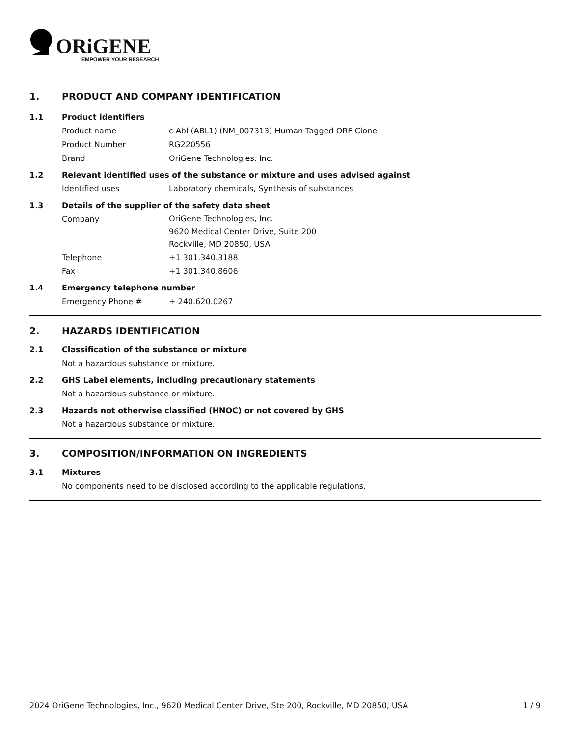ORiGENE
EMPOWER YOUR RESEARCH
1. PRODUCT AND COMPANY IDENTIFICATION
1.1 Product identifiers
Product name c Abl (ABL1) (NM_007313) Human Tagged ORF Clone
Product Number RG220556
Brand OriGene Technologies, Inc.
1.2 Relevant identified uses of the substance or mixture and uses advised against
Identified uses Laboratory chemicals, Synthesis of substances
1.3 Details of the supplier of the safety data sheet
Company OriGene Technologies, Inc.
9620 Medical Center Drive, Suite 200
Rockville, MD 20850, USA
Telephone +1 301.340.3188
Fax +1 301.340.8606
1.4 Emergency telephone number
Emergency Phone # + 240.620.0267
2. HAZARDS IDENTIFICATION
2.1 Classification of the substance or mixture
Not a hazardous substance or mixture.
2.2 GHS Label elements, including precautionary statements
Not a hazardous substance or mixture.
2.3 Hazards not otherwise classified (HNOC) or not covered by GHS
Not a hazardous substance or mixture.
3. COMPOSITION/INFORMATION ON INGREDIENTS
3.1 Mixtures
No components need to be disclosed according to the applicable regulations.
2024 OriGene Technologies, Inc., 9620 Medical Center Drive, Ste 200, Rockville, MD 20850, USA 1 / 9